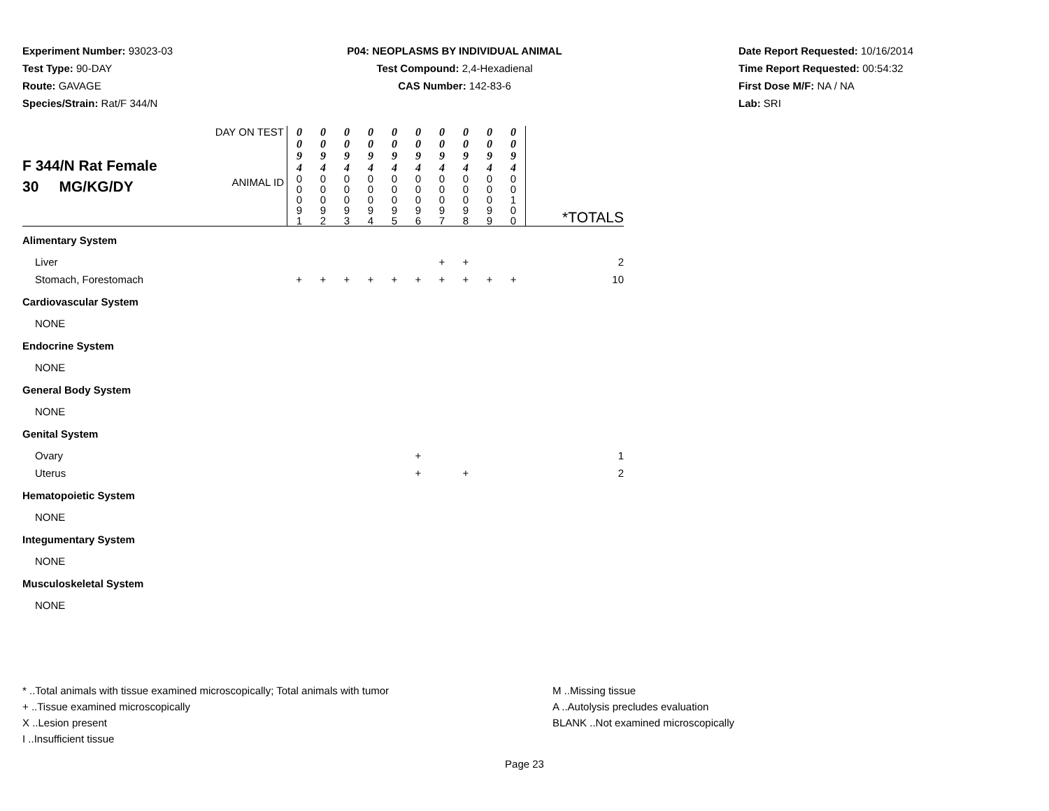Experiment Number: 93023-03
Test Type: 90-DAY
Route: GAVAGE
Species/Strain: Rat/F 344/N
P04: NEOPLASMS BY INDIVIDUAL ANIMAL
Test Compound: 2,4-Hexadienal
CAS Number: 142-83-6
Date Report Requested: 10/16/2014
Time Report Requested: 00:54:32
First Dose M/F: NA / NA
Lab: SRI
| F 344/N Rat Female 30 MG/KG/DY | DAY ON TEST | 0 0 9 4 | 0 0 9 4 | 0 0 9 4 | 0 0 9 4 | 0 0 9 4 | 0 0 9 4 | 0 0 9 4 | 0 0 9 4 | 0 0 9 4 | 0 0 9 4 | *TOTALS |
| | ANIMAL ID | 0 0 0 9 1 | 0 0 0 9 2 | 0 0 0 9 3 | 0 0 0 9 4 | 0 0 0 9 5 | 0 0 0 9 6 | 0 0 0 9 7 | 0 0 0 9 8 | 0 0 0 9 9 | 0 0 1 0 0 | |
| Alimentary System | | | | | | | | | | | | |
| Liver | | | | | | | | + | + | | | 2 |
| Stomach, Forestomach | | + | + | + | + | + | + | + | + | + | + | 10 |
| Cardiovascular System | | | | | | | | | | | | |
| NONE | | | | | | | | | | | | |
| Endocrine System | | | | | | | | | | | | |
| NONE | | | | | | | | | | | | |
| General Body System | | | | | | | | | | | | |
| NONE | | | | | | | | | | | | |
| Genital System | | | | | | | | | | | | |
| Ovary | | | | | | | + | | | | | 1 |
| Uterus | | | | | | | + | | + | | | 2 |
| Hematopoietic System | | | | | | | | | | | | |
| NONE | | | | | | | | | | | | |
| Integumentary System | | | | | | | | | | | | |
| NONE | | | | | | | | | | | | |
| Musculoskeletal System | | | | | | | | | | | | |
| NONE | | | | | | | | | | | | |
* ..Total animals with tissue examined microscopically; Total animals with tumor
+ ..Tissue examined microscopically
X ..Lesion present
I ..Insufficient tissue
M ..Missing tissue
A ..Autolysis precludes evaluation
BLANK ..Not examined microscopically
Page 23